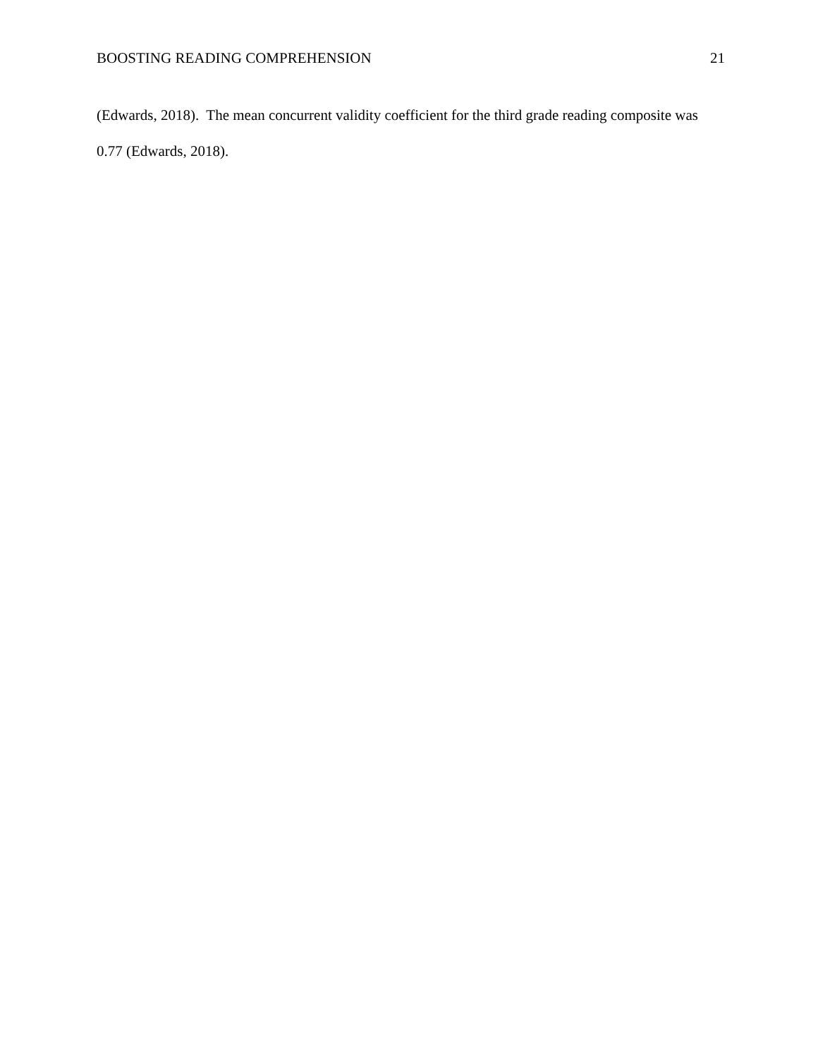BOOSTING READING COMPREHENSION 21
(Edwards, 2018). The mean concurrent validity coefficient for the third grade reading composite was 0.77 (Edwards, 2018).